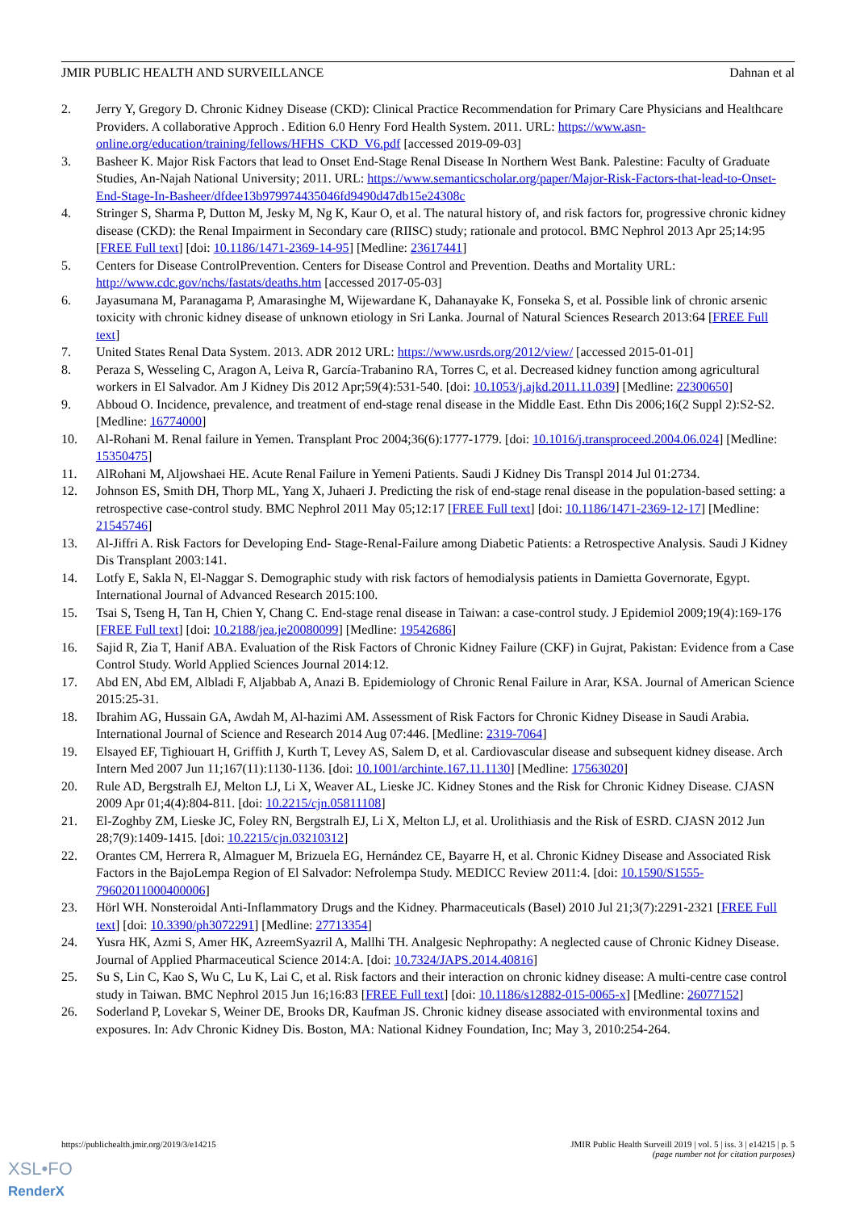JMIR PUBLIC HEALTH AND SURVEILLANCE Dahnan et al
2. Jerry Y, Gregory D. Chronic Kidney Disease (CKD): Clinical Practice Recommendation for Primary Care Physicians and Healthcare Providers. A collaborative Approch . Edition 6.0 Henry Ford Health System. 2011. URL: https://www.asn-online.org/education/training/fellows/HFHS_CKD_V6.pdf [accessed 2019-09-03]
3. Basheer K. Major Risk Factors that lead to Onset End-Stage Renal Disease In Northern West Bank. Palestine: Faculty of Graduate Studies, An-Najah National University; 2011. URL: https://www.semanticscholar.org/paper/Major-Risk-Factors-that-lead-to-Onset-End-Stage-In-Basheer/dfdee13b979974435046fd9490d47db15e24308c
4. Stringer S, Sharma P, Dutton M, Jesky M, Ng K, Kaur O, et al. The natural history of, and risk factors for, progressive chronic kidney disease (CKD): the Renal Impairment in Secondary care (RIISC) study; rationale and protocol. BMC Nephrol 2013 Apr 25;14:95 [FREE Full text] [doi: 10.1186/1471-2369-14-95] [Medline: 23617441]
5. Centers for Disease ControlPrevention. Centers for Disease Control and Prevention. Deaths and Mortality URL: http://www.cdc.gov/nchs/fastats/deaths.htm [accessed 2017-05-03]
6. Jayasumana M, Paranagama P, Amarasinghe M, Wijewardane K, Dahanayake K, Fonseka S, et al. Possible link of chronic arsenic toxicity with chronic kidney disease of unknown etiology in Sri Lanka. Journal of Natural Sciences Research 2013:64 [FREE Full text]
7. United States Renal Data System. 2013. ADR 2012 URL: https://www.usrds.org/2012/view/ [accessed 2015-01-01]
8. Peraza S, Wesseling C, Aragon A, Leiva R, García-Trabanino RA, Torres C, et al. Decreased kidney function among agricultural workers in El Salvador. Am J Kidney Dis 2012 Apr;59(4):531-540. [doi: 10.1053/j.ajkd.2011.11.039] [Medline: 22300650]
9. Abboud O. Incidence, prevalence, and treatment of end-stage renal disease in the Middle East. Ethn Dis 2006;16(2 Suppl 2):S2-S2. [Medline: 16774000]
10. Al-Rohani M. Renal failure in Yemen. Transplant Proc 2004;36(6):1777-1779. [doi: 10.1016/j.transproceed.2004.06.024] [Medline: 15350475]
11. AlRohani M, Aljowshaei HE. Acute Renal Failure in Yemeni Patients. Saudi J Kidney Dis Transpl 2014 Jul 01:2734.
12. Johnson ES, Smith DH, Thorp ML, Yang X, Juhaeri J. Predicting the risk of end-stage renal disease in the population-based setting: a retrospective case-control study. BMC Nephrol 2011 May 05;12:17 [FREE Full text] [doi: 10.1186/1471-2369-12-17] [Medline: 21545746]
13. Al-Jiffri A. Risk Factors for Developing End- Stage-Renal-Failure among Diabetic Patients: a Retrospective Analysis. Saudi J Kidney Dis Transplant 2003:141.
14. Lotfy E, Sakla N, El-Naggar S. Demographic study with risk factors of hemodialysis patients in Damietta Governorate, Egypt. International Journal of Advanced Research 2015:100.
15. Tsai S, Tseng H, Tan H, Chien Y, Chang C. End-stage renal disease in Taiwan: a case-control study. J Epidemiol 2009;19(4):169-176 [FREE Full text] [doi: 10.2188/jea.je20080099] [Medline: 19542686]
16. Sajid R, Zia T, Hanif ABA. Evaluation of the Risk Factors of Chronic Kidney Failure (CKF) in Gujrat, Pakistan: Evidence from a Case Control Study. World Applied Sciences Journal 2014:12.
17. Abd EN, Abd EM, Albladi F, Aljabbab A, Anazi B. Epidemiology of Chronic Renal Failure in Arar, KSA. Journal of American Science 2015:25-31.
18. Ibrahim AG, Hussain GA, Awdah M, Al-hazimi AM. Assessment of Risk Factors for Chronic Kidney Disease in Saudi Arabia. International Journal of Science and Research 2014 Aug 07:446. [Medline: 2319-7064]
19. Elsayed EF, Tighiouart H, Griffith J, Kurth T, Levey AS, Salem D, et al. Cardiovascular disease and subsequent kidney disease. Arch Intern Med 2007 Jun 11;167(11):1130-1136. [doi: 10.1001/archinte.167.11.1130] [Medline: 17563020]
20. Rule AD, Bergstralh EJ, Melton LJ, Li X, Weaver AL, Lieske JC. Kidney Stones and the Risk for Chronic Kidney Disease. CJASN 2009 Apr 01;4(4):804-811. [doi: 10.2215/cjn.05811108]
21. El-Zoghby ZM, Lieske JC, Foley RN, Bergstralh EJ, Li X, Melton LJ, et al. Urolithiasis and the Risk of ESRD. CJASN 2012 Jun 28;7(9):1409-1415. [doi: 10.2215/cjn.03210312]
22. Orantes CM, Herrera R, Almaguer M, Brizuela EG, Hernández CE, Bayarre H, et al. Chronic Kidney Disease and Associated Risk Factors in the BajoLempa Region of El Salvador: Nefrolempa Study. MEDICC Review 2011:4. [doi: 10.1590/S1555-79602011000400006]
23. Hörl WH. Nonsteroidal Anti-Inflammatory Drugs and the Kidney. Pharmaceuticals (Basel) 2010 Jul 21;3(7):2291-2321 [FREE Full text] [doi: 10.3390/ph3072291] [Medline: 27713354]
24. Yusra HK, Azmi S, Amer HK, AzreemSyazril A, Mallhi TH. Analgesic Nephropathy: A neglected cause of Chronic Kidney Disease. Journal of Applied Pharmaceutical Science 2014:A. [doi: 10.7324/JAPS.2014.40816]
25. Su S, Lin C, Kao S, Wu C, Lu K, Lai C, et al. Risk factors and their interaction on chronic kidney disease: A multi-centre case control study in Taiwan. BMC Nephrol 2015 Jun 16;16:83 [FREE Full text] [doi: 10.1186/s12882-015-0065-x] [Medline: 26077152]
26. Soderland P, Lovekar S, Weiner DE, Brooks DR, Kaufman JS. Chronic kidney disease associated with environmental toxins and exposures. In: Adv Chronic Kidney Dis. Boston, MA: National Kidney Foundation, Inc; May 3, 2010:254-264.
https://publichealth.jmir.org/2019/3/e14215 JMIR Public Health Surveill 2019 | vol. 5 | iss. 3 | e14215 | p. 5
(page number not for citation purposes)
XSL•FO
RenderX